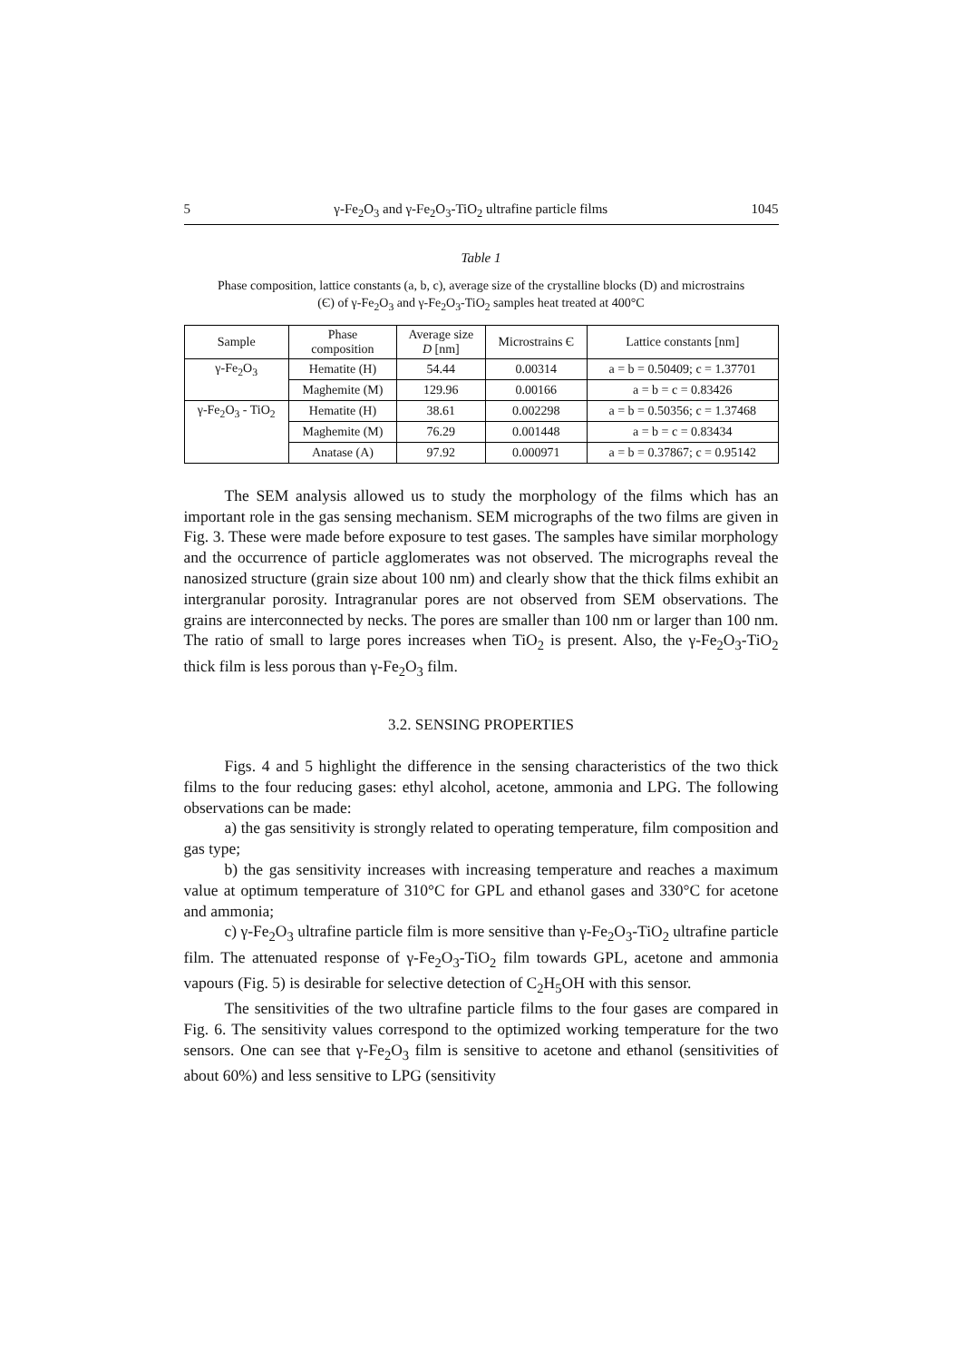5 γ-Fe<sub>2</sub>O<sub>3</sub> and γ-Fe<sub>2</sub>O<sub>3</sub>-TiO<sub>2</sub> ultrafine particle films 1045
Table 1
Phase composition, lattice constants (a, b, c), average size of the crystalline blocks (D) and microstrains (Є) of γ-Fe<sub>2</sub>O<sub>3</sub> and γ-Fe<sub>2</sub>O<sub>3</sub>-TiO<sub>2</sub> samples heat treated at 400°C
| Sample | Phase composition | Average size D [nm] | Microstrains Є | Lattice constants [nm] |
| --- | --- | --- | --- | --- |
| γ-Fe<sub>2</sub>O<sub>3</sub> | Hematite (H) | 54.44 | 0.00314 | a = b = 0.50409; c = 1.37701 |
| | Maghemite (M) | 129.96 | 0.00166 | a = b = c = 0.83426 |
| γ-Fe<sub>2</sub>O<sub>3</sub> - TiO<sub>2</sub> | Hematite (H) | 38.61 | 0.002298 | a = b = 0.50356; c = 1.37468 |
| | Maghemite (M) | 76.29 | 0.001448 | a = b = c = 0.83434 |
| | Anatase (A) | 97.92 | 0.000971 | a = b = 0.37867; c = 0.95142 |
The SEM analysis allowed us to study the morphology of the films which has an important role in the gas sensing mechanism. SEM micrographs of the two films are given in Fig. 3. These were made before exposure to test gases. The samples have similar morphology and the occurrence of particle agglomerates was not observed. The micrographs reveal the nanosized structure (grain size about 100 nm) and clearly show that the thick films exhibit an intergranular porosity. Intragranular pores are not observed from SEM observations. The grains are interconnected by necks. The pores are smaller than 100 nm or larger than 100 nm. The ratio of small to large pores increases when TiO<sub>2</sub> is present. Also, the γ-Fe<sub>2</sub>O<sub>3</sub>-TiO<sub>2</sub> thick film is less porous than γ-Fe<sub>2</sub>O<sub>3</sub> film.
3.2. SENSING PROPERTIES
Figs. 4 and 5 highlight the difference in the sensing characteristics of the two thick films to the four reducing gases: ethyl alcohol, acetone, ammonia and LPG. The following observations can be made:
a) the gas sensitivity is strongly related to operating temperature, film composition and gas type;
b) the gas sensitivity increases with increasing temperature and reaches a maximum value at optimum temperature of 310°C for GPL and ethanol gases and 330°C for acetone and ammonia;
c) γ-Fe<sub>2</sub>O<sub>3</sub> ultrafine particle film is more sensitive than γ-Fe<sub>2</sub>O<sub>3</sub>-TiO<sub>2</sub> ultrafine particle film. The attenuated response of γ-Fe<sub>2</sub>O<sub>3</sub>-TiO<sub>2</sub> film towards GPL, acetone and ammonia vapours (Fig. 5) is desirable for selective detection of C<sub>2</sub>H<sub>5</sub>OH with this sensor.
The sensitivities of the two ultrafine particle films to the four gases are compared in Fig. 6. The sensitivity values correspond to the optimized working temperature for the two sensors. One can see that γ-Fe<sub>2</sub>O<sub>3</sub> film is sensitive to acetone and ethanol (sensitivities of about 60%) and less sensitive to LPG (sensitivity